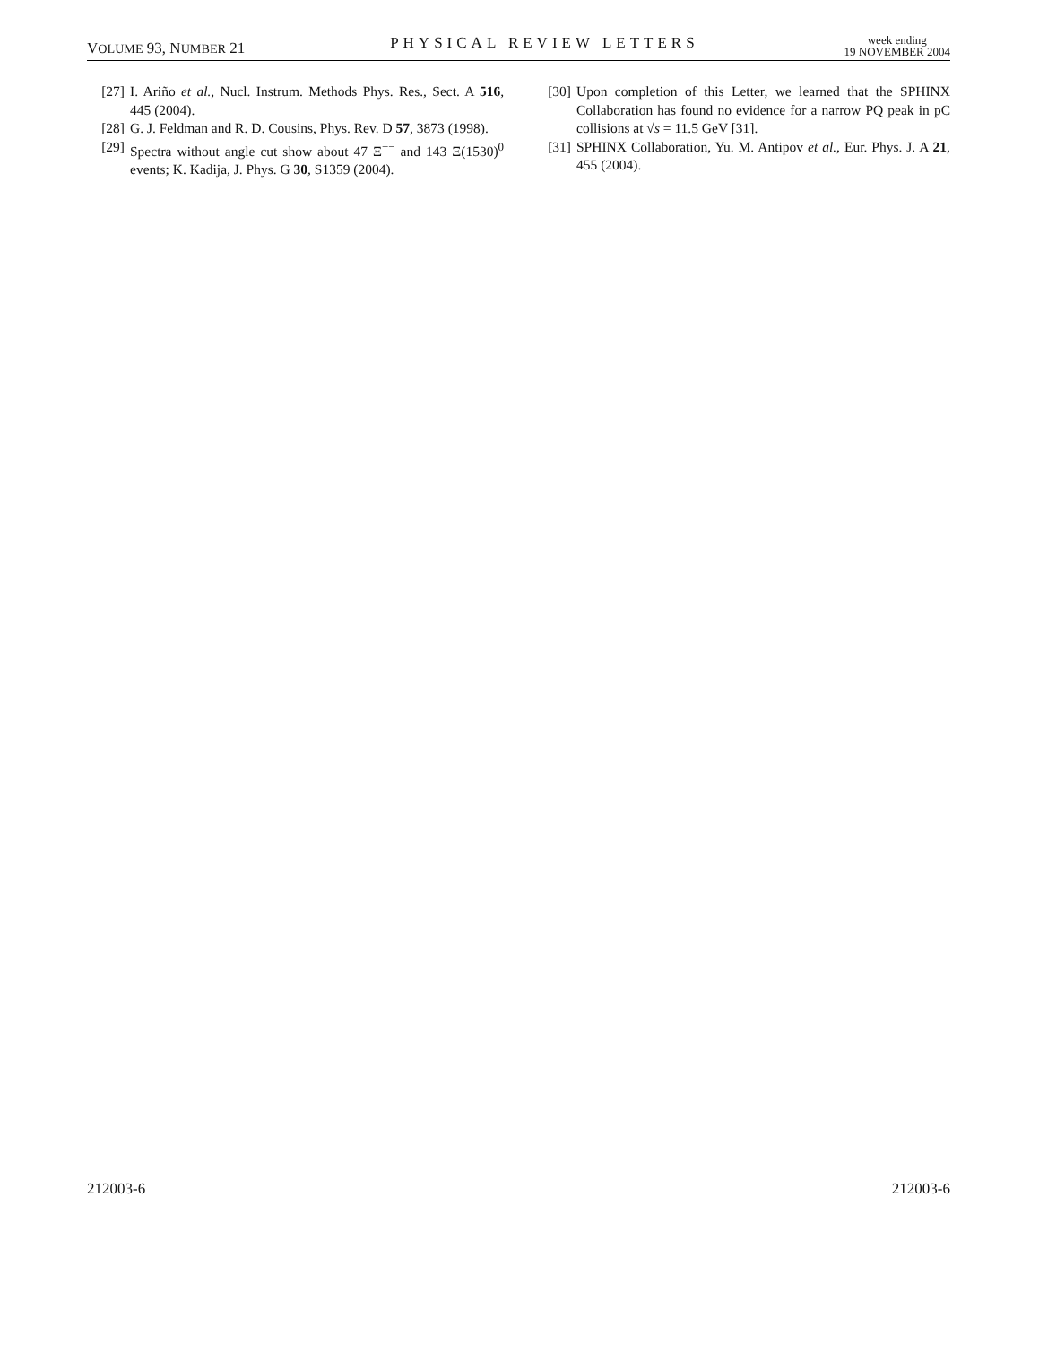VOLUME 93, NUMBER 21 PHYSICAL REVIEW LETTERS week ending
19 NOVEMBER 2004
[27] I. Ariño et al., Nucl. Instrum. Methods Phys. Res., Sect. A 516, 445 (2004).
[28] G. J. Feldman and R. D. Cousins, Phys. Rev. D 57, 3873 (1998).
[29] Spectra without angle cut show about 47 Ξ<sup>−−</sup> and 143 Ξ(1530)<sup>0</sup> events; K. Kadija, J. Phys. G 30, S1359 (2004).
[30] Upon completion of this Letter, we learned that the SPHINX Collaboration has found no evidence for a narrow PQ peak in pC collisions at √s = 11.5 GeV [31].
[31] SPHINX Collaboration, Yu. M. Antipov et al., Eur. Phys. J. A 21, 455 (2004).
212003-6 212003-6